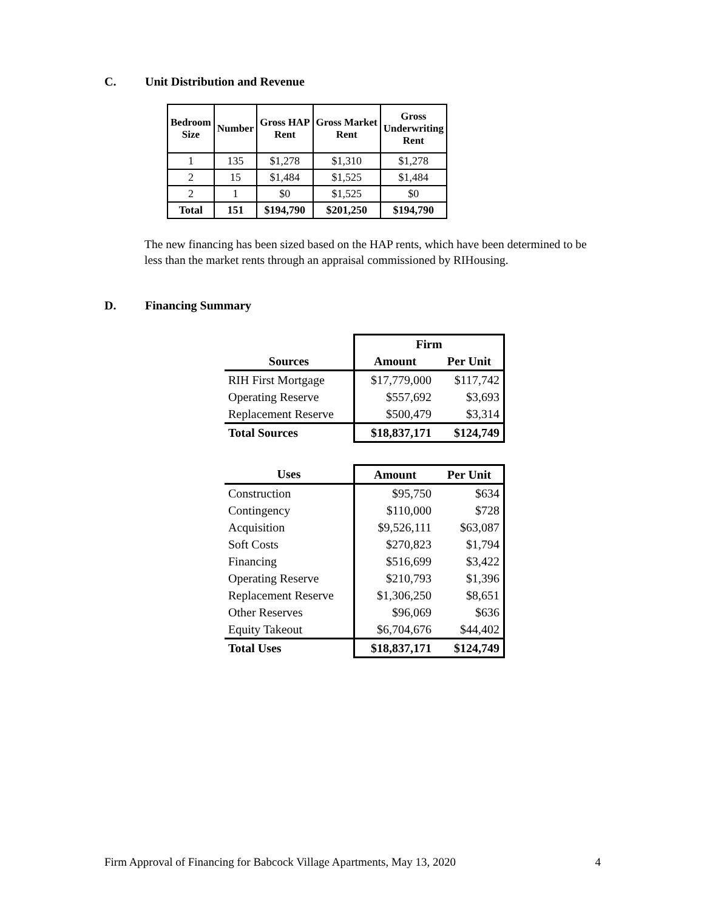C. Unit Distribution and Revenue
| Bedroom Size | Number | Gross HAP Rent | Gross Market Rent | Gross Underwriting Rent |
| --- | --- | --- | --- | --- |
| 1 | 135 | $1,278 | $1,310 | $1,278 |
| 2 | 15 | $1,484 | $1,525 | $1,484 |
| 2 | 1 | $0 | $1,525 | $0 |
| Total | 151 | $194,790 | $201,250 | $194,790 |
The new financing has been sized based on the HAP rents, which have been determined to be less than the market rents through an appraisal commissioned by RIHousing.
D. Financing Summary
| | Firm | |
| --- | --- | --- |
| Sources | Amount | Per Unit |
| RIH First Mortgage | $17,779,000 | $117,742 |
| Operating Reserve | $557,692 | $3,693 |
| Replacement Reserve | $500,479 | $3,314 |
| Total Sources | $18,837,171 | $124,749 |
| Uses | Amount | Per Unit |
| --- | --- | --- |
| Construction | $95,750 | $634 |
| Contingency | $110,000 | $728 |
| Acquisition | $9,526,111 | $63,087 |
| Soft Costs | $270,823 | $1,794 |
| Financing | $516,699 | $3,422 |
| Operating Reserve | $210,793 | $1,396 |
| Replacement Reserve | $1,306,250 | $8,651 |
| Other Reserves | $96,069 | $636 |
| Equity Takeout | $6,704,676 | $44,402 |
| Total Uses | $18,837,171 | $124,749 |
Firm Approval of Financing for Babcock Village Apartments, May 13, 2020 4